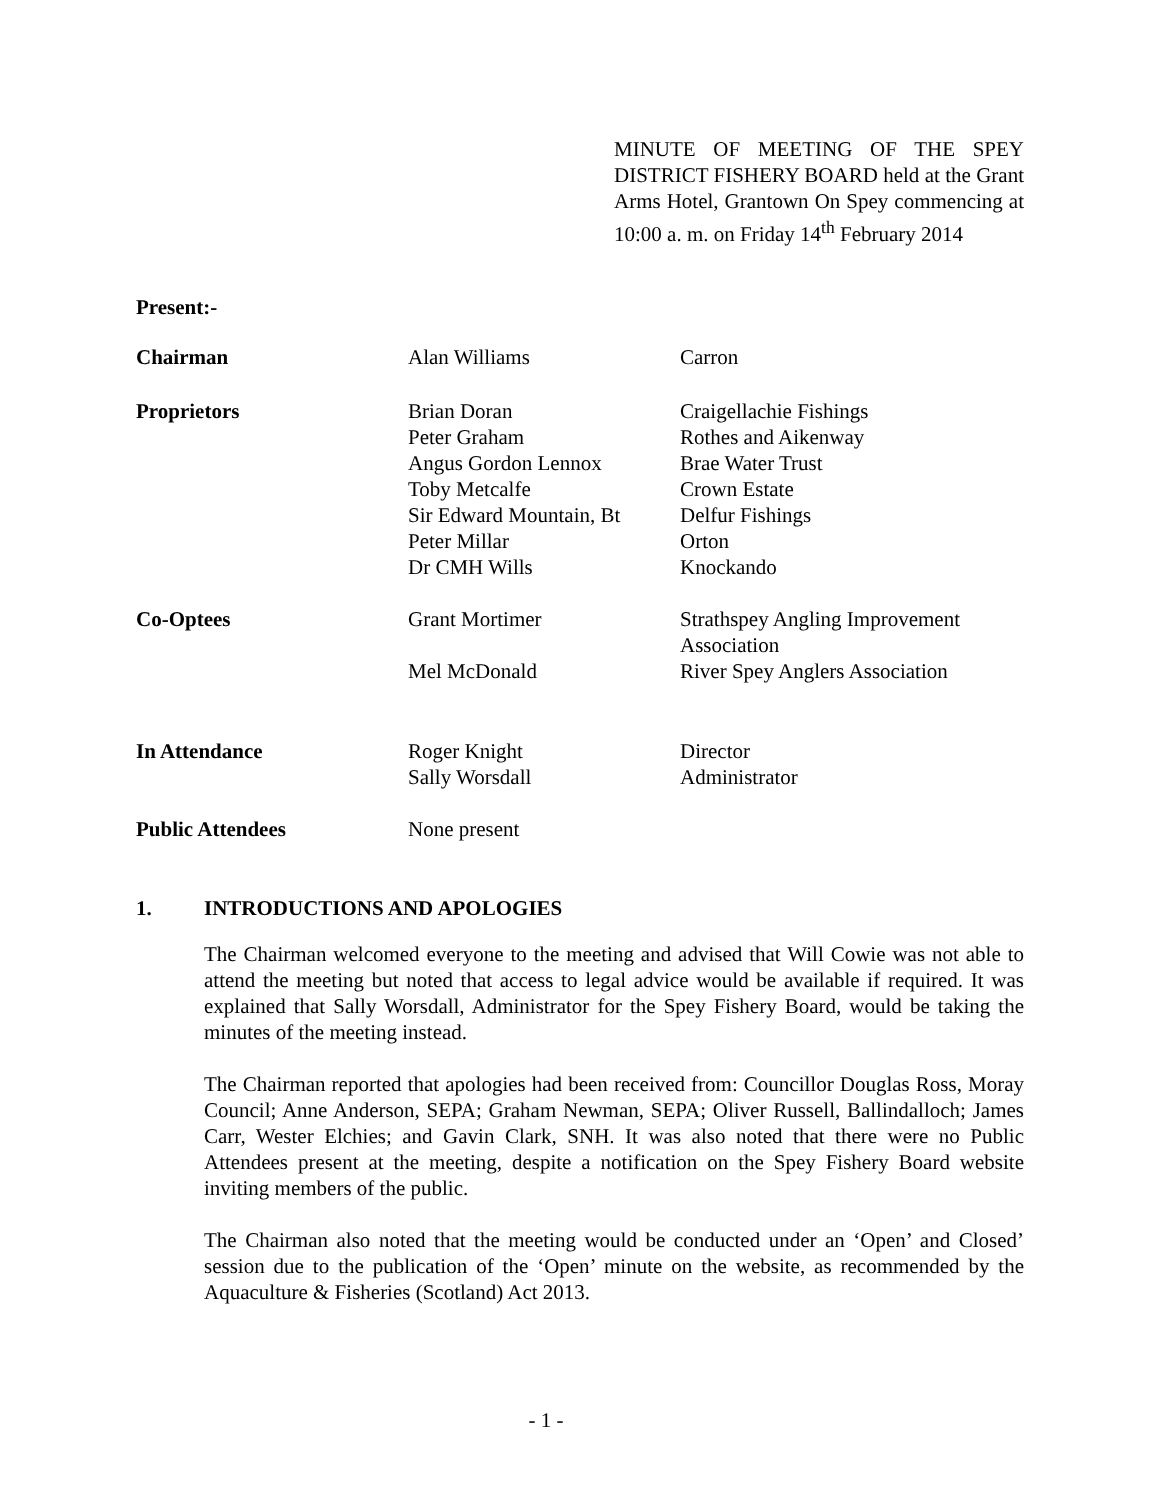MINUTE OF MEETING OF THE SPEY DISTRICT FISHERY BOARD held at the Grant Arms Hotel, Grantown On Spey commencing at 10:00 a. m. on Friday 14<sup>th</sup> February 2014
Present:-
| Chairman | Alan Williams | Carron |
| Proprietors | Brian Doran Peter Graham Angus Gordon Lennox Toby Metcalfe Sir Edward Mountain, Bt Peter Millar Dr CMH Wills | Craigellachie Fishings Rothes and Aikenway Brae Water Trust Crown Estate Delfur Fishings Orton Knockando |
| Co-Optees | Grant Mortimer Mel McDonald | Strathspey Angling Improvement Association River Spey Anglers Association |
| In Attendance | Roger Knight Sally Worsdall | Director Administrator |
| Public Attendees | None present | |
1. INTRODUCTIONS AND APOLOGIES
The Chairman welcomed everyone to the meeting and advised that Will Cowie was not able to attend the meeting but noted that access to legal advice would be available if required. It was explained that Sally Worsdall, Administrator for the Spey Fishery Board, would be taking the minutes of the meeting instead.
The Chairman reported that apologies had been received from: Councillor Douglas Ross, Moray Council; Anne Anderson, SEPA; Graham Newman, SEPA; Oliver Russell, Ballindalloch; James Carr, Wester Elchies; and Gavin Clark, SNH. It was also noted that there were no Public Attendees present at the meeting, despite a notification on the Spey Fishery Board website inviting members of the public.
The Chairman also noted that the meeting would be conducted under an ‘Open’ and Closed’ session due to the publication of the ‘Open’ minute on the website, as recommended by the Aquaculture & Fisheries (Scotland) Act 2013.
- 1 -